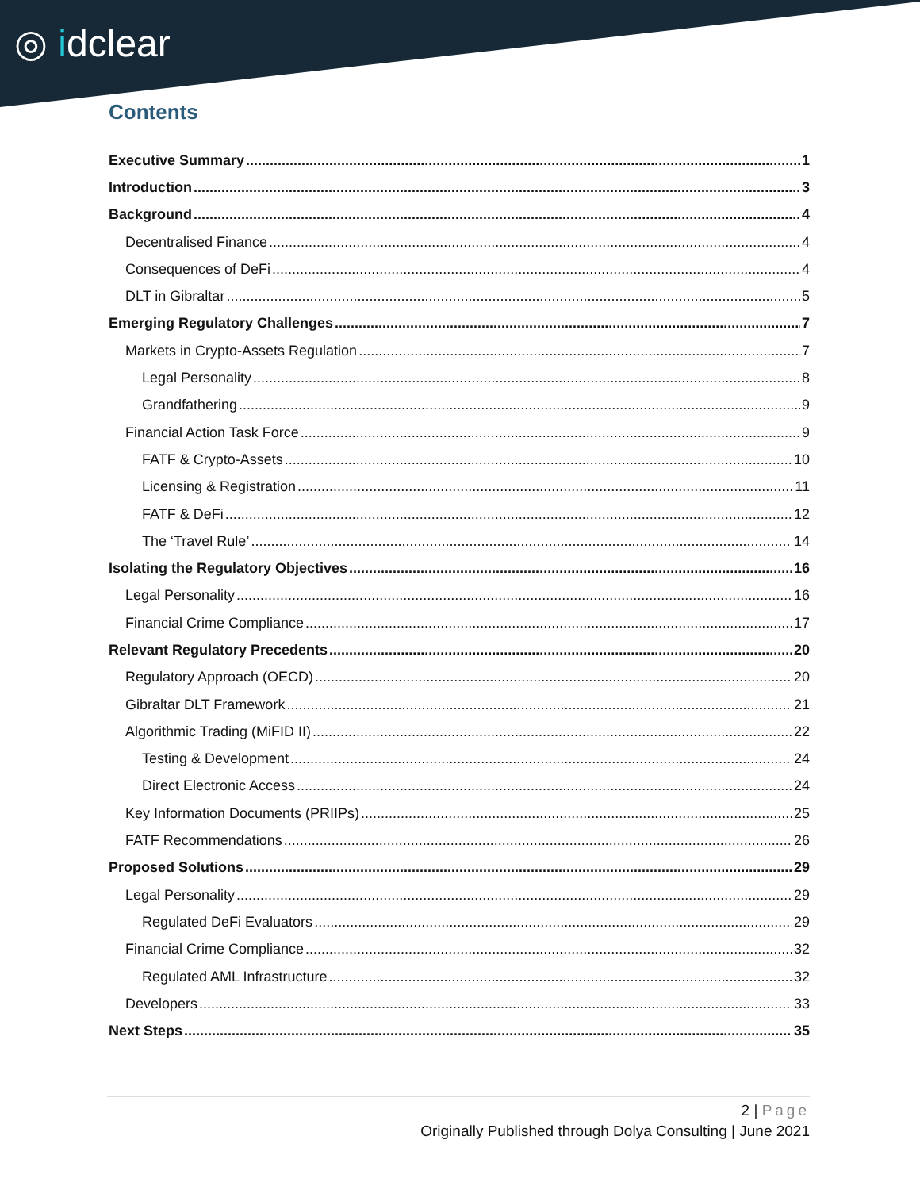◎ idclear
Contents
Executive Summary 1
Introduction 3
Background 4
Decentralised Finance 4
Consequences of DeFi 4
DLT in Gibraltar 5
Emerging Regulatory Challenges 7
Markets in Crypto-Assets Regulation 7
Legal Personality 8
Grandfathering 9
Financial Action Task Force 9
FATF & Crypto-Assets 10
Licensing & Registration 11
FATF & DeFi 12
The ‘Travel Rule’ 14
Isolating the Regulatory Objectives 16
Legal Personality 16
Financial Crime Compliance 17
Relevant Regulatory Precedents 20
Regulatory Approach (OECD) 20
Gibraltar DLT Framework 21
Algorithmic Trading (MiFID II) 22
Testing & Development 24
Direct Electronic Access 24
Key Information Documents (PRIIPs) 25
FATF Recommendations 26
Proposed Solutions 29
Legal Personality 29
Regulated DeFi Evaluators 29
Financial Crime Compliance 32
Regulated AML Infrastructure 32
Developers 33
Next Steps 35
2 | Page
Originally Published through Dolya Consulting | June 2021